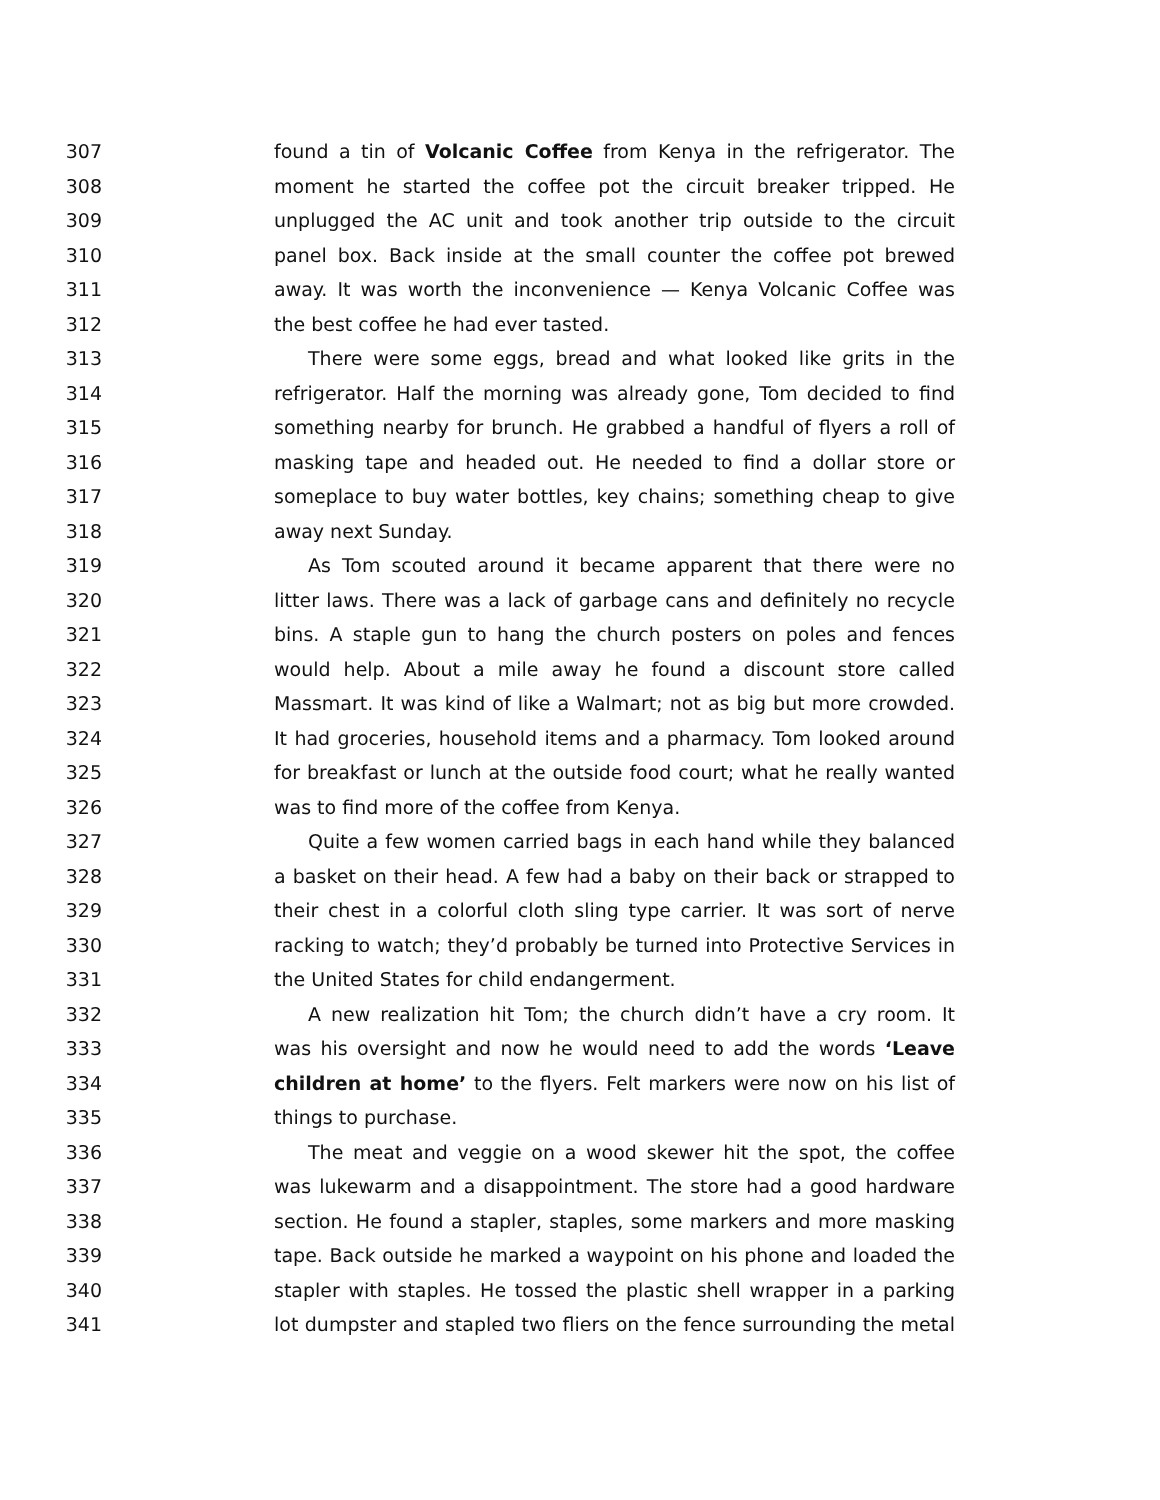307 found a tin of Volcanic Coffee from Kenya in the refrigerator. The
308 moment he started the coffee pot the circuit breaker tripped. He
309 unplugged the AC unit and took another trip outside to the circuit
310 panel box. Back inside at the small counter the coffee pot brewed
311 away. It was worth the inconvenience — Kenya Volcanic Coffee was
312 the best coffee he had ever tasted.
313 There were some eggs, bread and what looked like grits in the
314 refrigerator. Half the morning was already gone, Tom decided to find
315 something nearby for brunch. He grabbed a handful of flyers a roll of
316 masking tape and headed out. He needed to find a dollar store or
317 someplace to buy water bottles, key chains; something cheap to give
318 away next Sunday.
319 As Tom scouted around it became apparent that there were no
320 litter laws. There was a lack of garbage cans and definitely no recycle
321 bins. A staple gun to hang the church posters on poles and fences
322 would help. About a mile away he found a discount store called
323 Massmart. It was kind of like a Walmart; not as big but more crowded.
324 It had groceries, household items and a pharmacy. Tom looked around
325 for breakfast or lunch at the outside food court; what he really wanted
326 was to find more of the coffee from Kenya.
327 Quite a few women carried bags in each hand while they balanced
328 a basket on their head. A few had a baby on their back or strapped to
329 their chest in a colorful cloth sling type carrier. It was sort of nerve
330 racking to watch; they’d probably be turned into Protective Services in
331 the United States for child endangerment.
332 A new realization hit Tom; the church didn’t have a cry room. It
333 was his oversight and now he would need to add the words ‘Leave
334 children at home’ to the flyers. Felt markers were now on his list of
335 things to purchase.
336 The meat and veggie on a wood skewer hit the spot, the coffee
337 was lukewarm and a disappointment. The store had a good hardware
338 section. He found a stapler, staples, some markers and more masking
339 tape. Back outside he marked a waypoint on his phone and loaded the
340 stapler with staples. He tossed the plastic shell wrapper in a parking
341 lot dumpster and stapled two fliers on the fence surrounding the metal